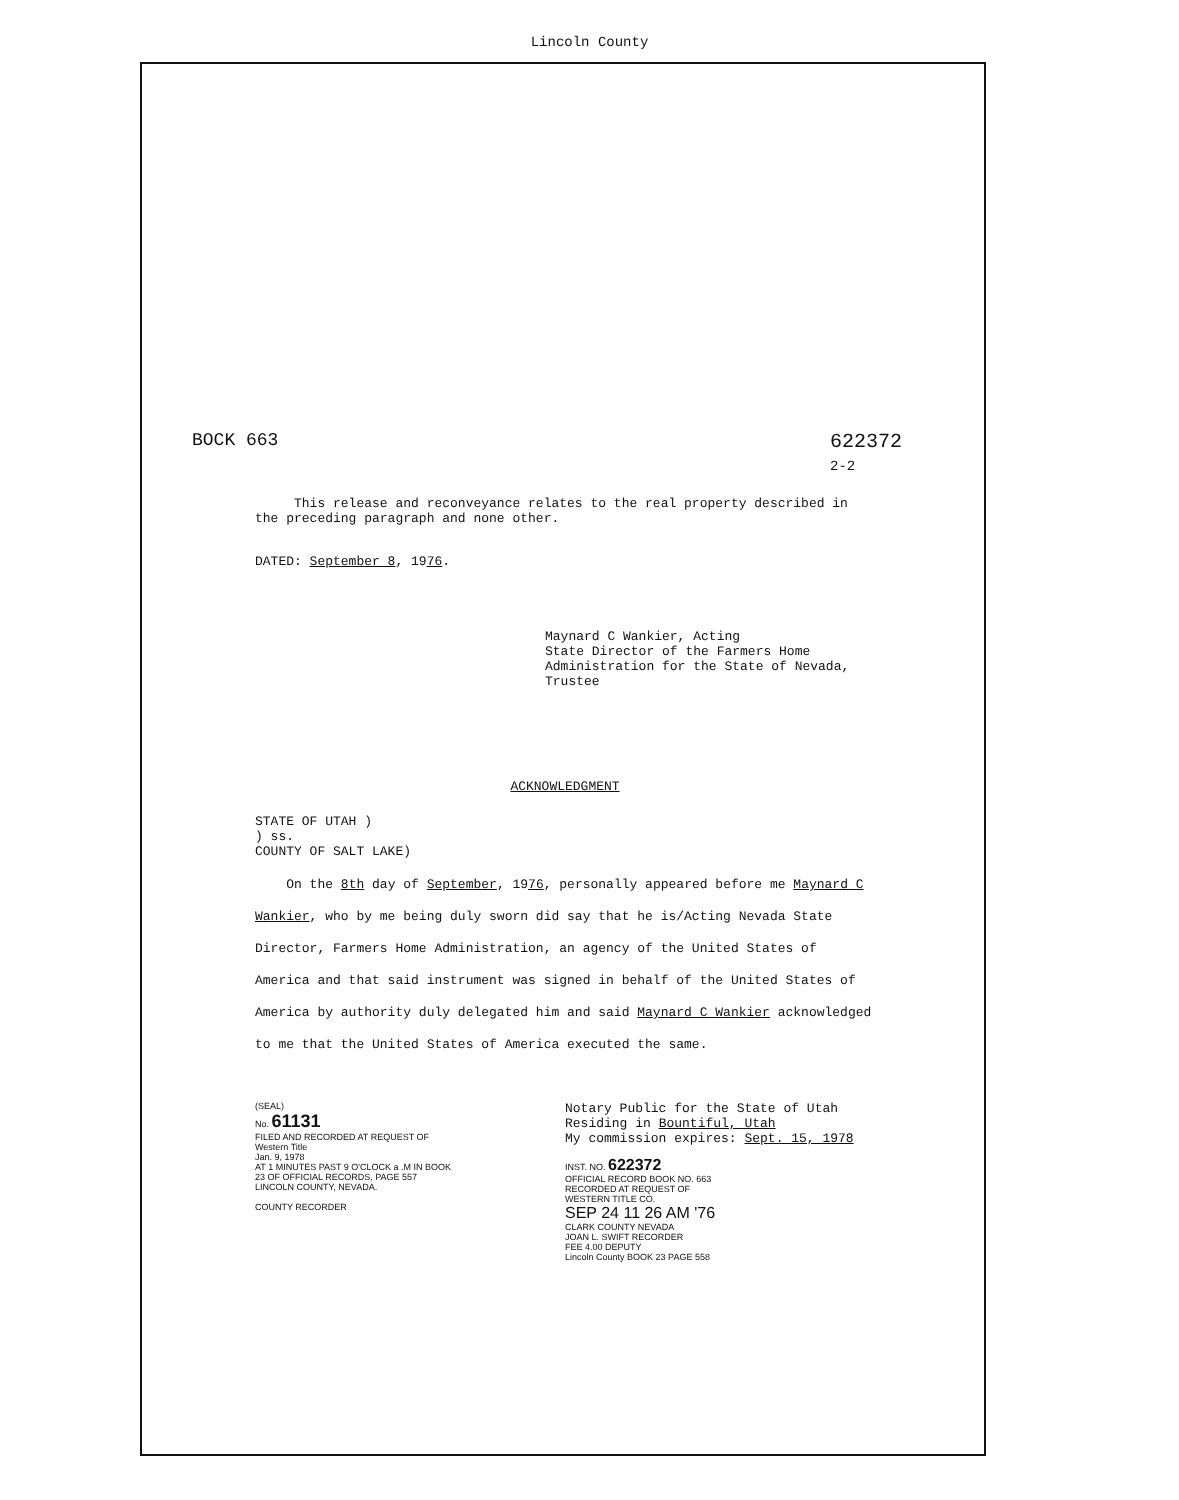Lincoln County
BOCK 663 622372
2-2
This release and reconveyance relates to the real property described in the preceding paragraph and none other.
DATED: September 8, 1976.
Maynard C Wankier, Acting
State Director of the Farmers Home Administration for the State of Nevada, Trustee
ACKNOWLEDGMENT
STATE OF UTAH )
) ss.
COUNTY OF SALT LAKE)
On the 8th day of September, 1976, personally appeared before me Maynard C Wankier, who by me being duly sworn did say that he is/Acting Nevada State Director, Farmers Home Administration, an agency of the United States of America and that said instrument was signed in behalf of the United States of America by authority duly delegated him and said Maynard C Wankier acknowledged to me that the United States of America executed the same.
(SEAL)
No. 61131
FILED AND RECORDED AT REQUEST OF
Western Title
Jan. 9, 1978
AT 1 MINUTES PAST 9 O'CLOCK a .M IN BOOK 23 OF OFFICIAL RECORDS, PAGE 557 LINCOLN COUNTY, NEVADA.
COUNTY RECORDER
Notary Public for the State of Utah
Residing in Bountiful, Utah
My commission expires: Sept. 15, 1978
INST. NO. 622372
OFFICIAL RECORD BOOK NO. 663
RECORDED AT REQUEST OF
WESTERN TITLE CO.
SEP 24 11 26 AM '76
CLARK COUNTY NEVADA
JOAN L. SWIFT RECORDER
FEE 4.00 DEPUTY
Lincoln County BOOK 23 PAGE 558